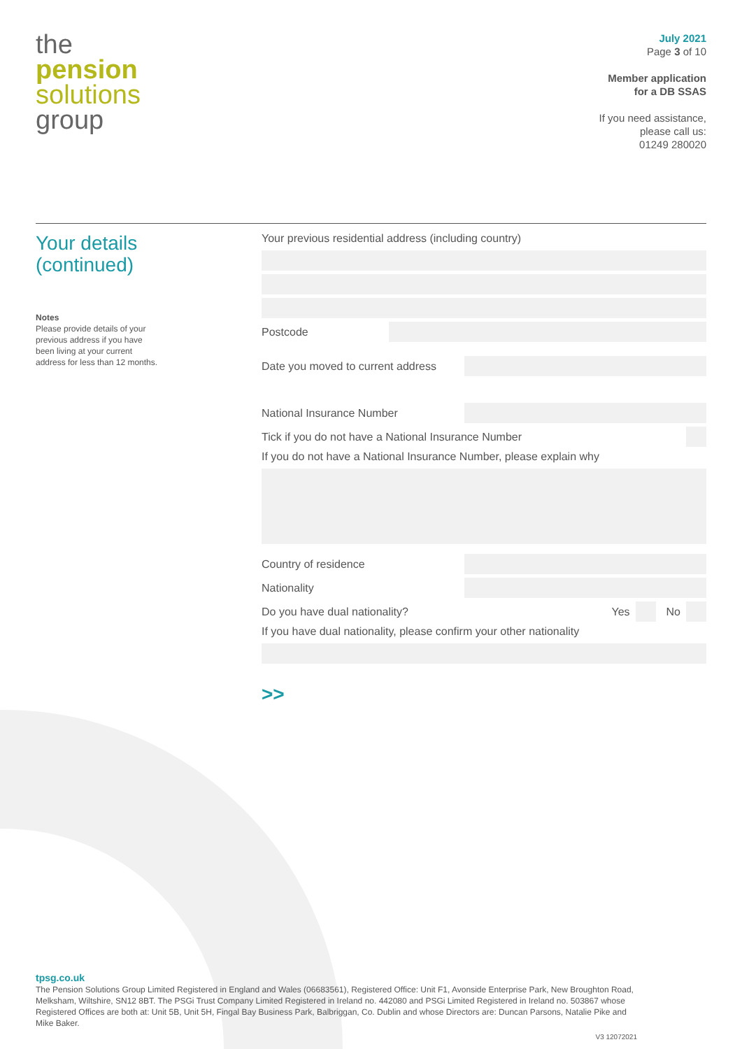the
pension
solutions
group
July 2021
Page 3 of 10
Member application
for a DB SSAS
If you need assistance,
please call us:
01249 280020
Your details
(continued)
Notes
Please provide details of your previous address if you have been living at your current address for less than 12 months.
Your previous residential address (including country)
Postcode
Date you moved to current address
National Insurance Number
Tick if you do not have a National Insurance Number
If you do not have a National Insurance Number, please explain why
Country of residence
Nationality
Do you have dual nationality? Yes
No
If you have dual nationality, please confirm your other nationality
>>
tpsg.co.uk
The Pension Solutions Group Limited Registered in England and Wales (06683561), Registered Office: Unit F1, Avonside Enterprise Park, New Broughton Road, Melksham, Wiltshire, SN12 8BT. The PSGi Trust Company Limited Registered in Ireland no. 442080 and PSGi Limited Registered in Ireland no. 503867 whose Registered Offices are both at: Unit 5B, Unit 5H, Fingal Bay Business Park, Balbriggan, Co. Dublin and whose Directors are: Duncan Parsons, Natalie Pike and Mike Baker.
V3 12072021